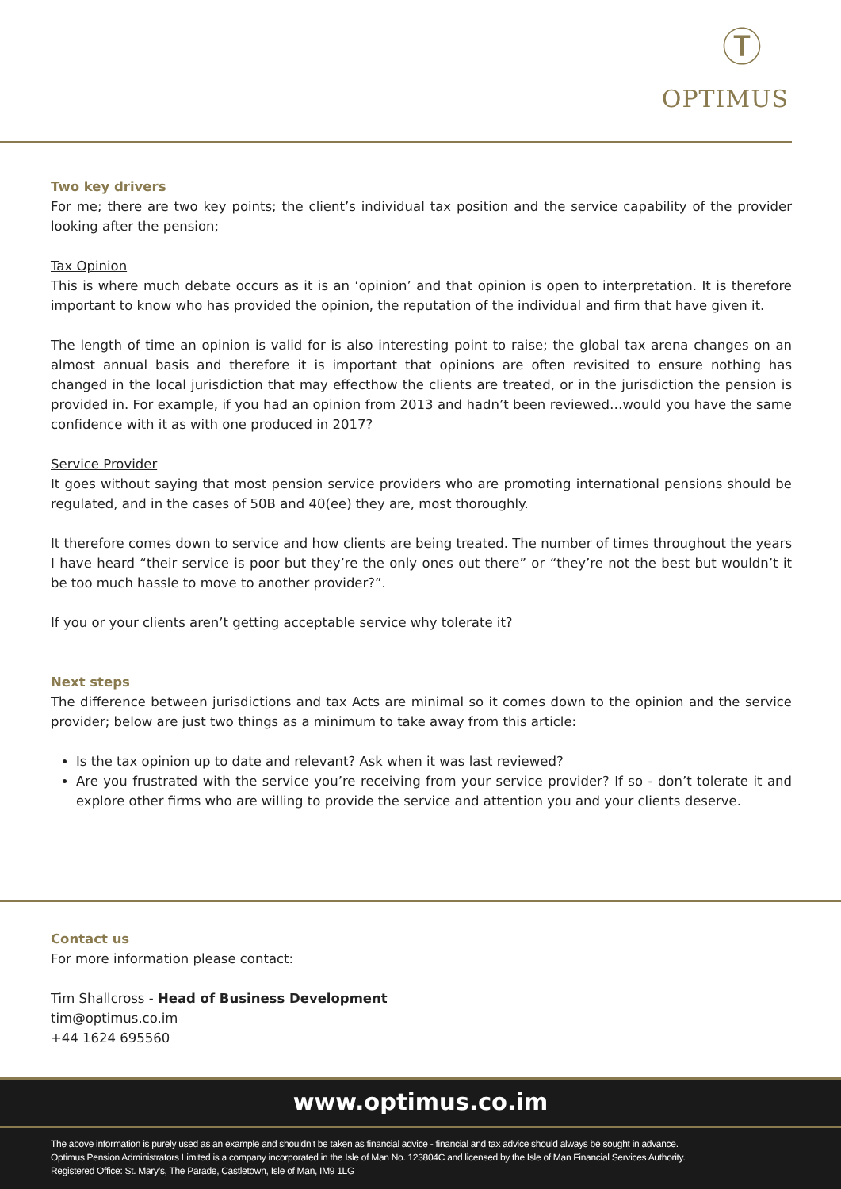Ⓣ
OPTIMUS
Two key drivers
For me; there are two key points; the client’s individual tax position and the service capability of the provider looking after the pension;
Tax Opinion
This is where much debate occurs as it is an ‘opinion’ and that opinion is open to interpretation. It is therefore important to know who has provided the opinion, the reputation of the individual and firm that have given it.
The length of time an opinion is valid for is also interesting point to raise; the global tax arena changes on an almost annual basis and therefore it is important that opinions are often revisited to ensure nothing has changed in the local jurisdiction that may effecthow the clients are treated, or in the jurisdiction the pension is provided in. For example, if you had an opinion from 2013 and hadn’t been reviewed…would you have the same confidence with it as with one produced in 2017?
Service Provider
It goes without saying that most pension service providers who are promoting international pensions should be regulated, and in the cases of 50B and 40(ee) they are, most thoroughly.
It therefore comes down to service and how clients are being treated. The number of times throughout the years I have heard “their service is poor but they’re the only ones out there” or “they’re not the best but wouldn’t it be too much hassle to move to another provider?”.
If you or your clients aren’t getting acceptable service why tolerate it?
Next steps
The difference between jurisdictions and tax Acts are minimal so it comes down to the opinion and the service provider; below are just two things as a minimum to take away from this article:
Is the tax opinion up to date and relevant? Ask when it was last reviewed?
Are you frustrated with the service you’re receiving from your service provider? If so - don’t tolerate it and explore other firms who are willing to provide the service and attention you and your clients deserve.
Contact us
For more information please contact:
Tim Shallcross - Head of Business Development
tim@optimus.co.im
+44 1624 695560
www.optimus.co.im
The above information is purely used as an example and shouldn’t be taken as financial advice - financial and tax advice should always be sought in advance.
Optimus Pension Administrators Limited is a company incorporated in the Isle of Man No. 123804C and licensed by the Isle of Man Financial Services Authority.
Registered Office: St. Mary’s, The Parade, Castletown, Isle of Man, IM9 1LG